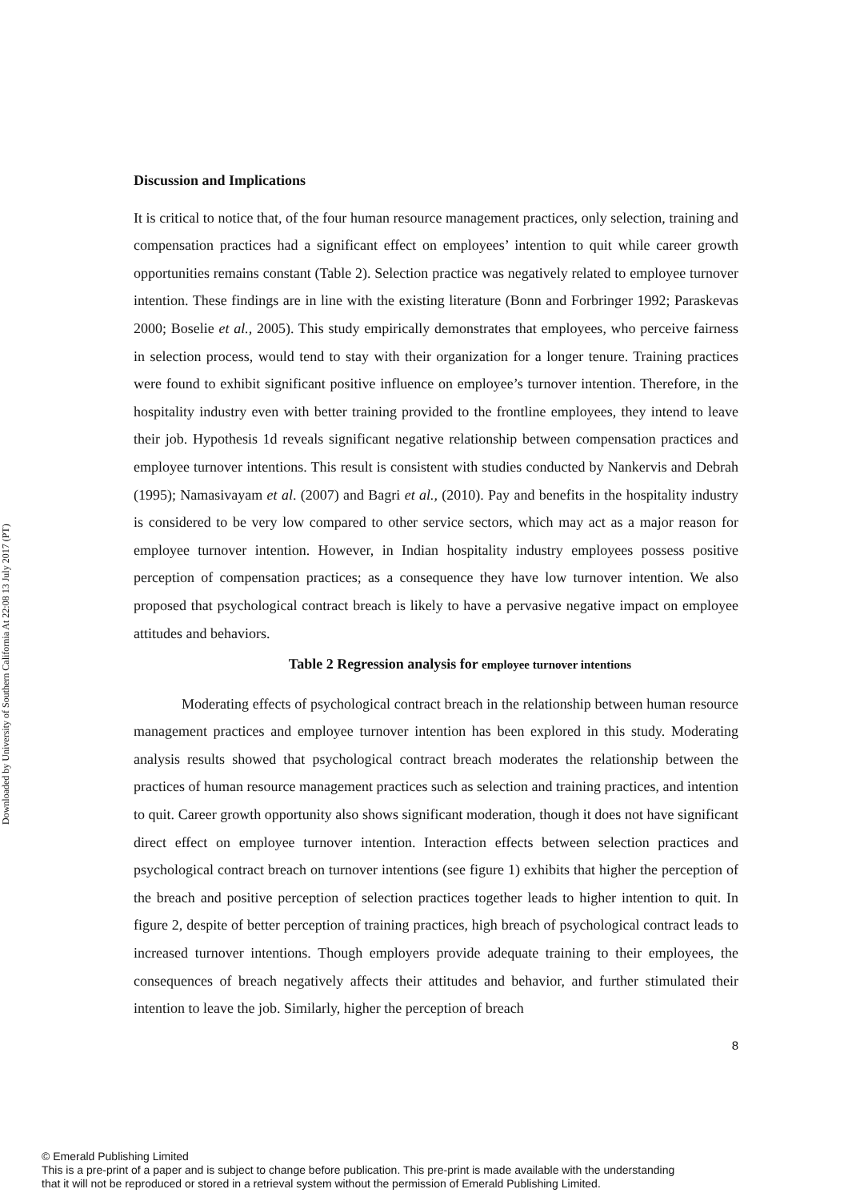Downloaded by University of Southern California At 22:08 13 July 2017 (PT)
Discussion and Implications
It is critical to notice that, of the four human resource management practices, only selection, training and compensation practices had a significant effect on employees’ intention to quit while career growth opportunities remains constant (Table 2). Selection practice was negatively related to employee turnover intention. These findings are in line with the existing literature (Bonn and Forbringer 1992; Paraskevas 2000; Boselie et al., 2005). This study empirically demonstrates that employees, who perceive fairness in selection process, would tend to stay with their organization for a longer tenure. Training practices were found to exhibit significant positive influence on employee’s turnover intention. Therefore, in the hospitality industry even with better training provided to the frontline employees, they intend to leave their job. Hypothesis 1d reveals significant negative relationship between compensation practices and employee turnover intentions. This result is consistent with studies conducted by Nankervis and Debrah (1995); Namasivayam et al. (2007) and Bagri et al., (2010). Pay and benefits in the hospitality industry is considered to be very low compared to other service sectors, which may act as a major reason for employee turnover intention. However, in Indian hospitality industry employees possess positive perception of compensation practices; as a consequence they have low turnover intention. We also proposed that psychological contract breach is likely to have a pervasive negative impact on employee attitudes and behaviors.
Table 2 Regression analysis for employee turnover intentions
Moderating effects of psychological contract breach in the relationship between human resource management practices and employee turnover intention has been explored in this study. Moderating analysis results showed that psychological contract breach moderates the relationship between the practices of human resource management practices such as selection and training practices, and intention to quit. Career growth opportunity also shows significant moderation, though it does not have significant direct effect on employee turnover intention. Interaction effects between selection practices and psychological contract breach on turnover intentions (see figure 1) exhibits that higher the perception of the breach and positive perception of selection practices together leads to higher intention to quit. In figure 2, despite of better perception of training practices, high breach of psychological contract leads to increased turnover intentions. Though employers provide adequate training to their employees, the consequences of breach negatively affects their attitudes and behavior, and further stimulated their intention to leave the job. Similarly, higher the perception of breach
8
© Emerald Publishing Limited
This is a pre-print of a paper and is subject to change before publication. This pre-print is made available with the understanding
that it will not be reproduced or stored in a retrieval system without the permission of Emerald Publishing Limited.